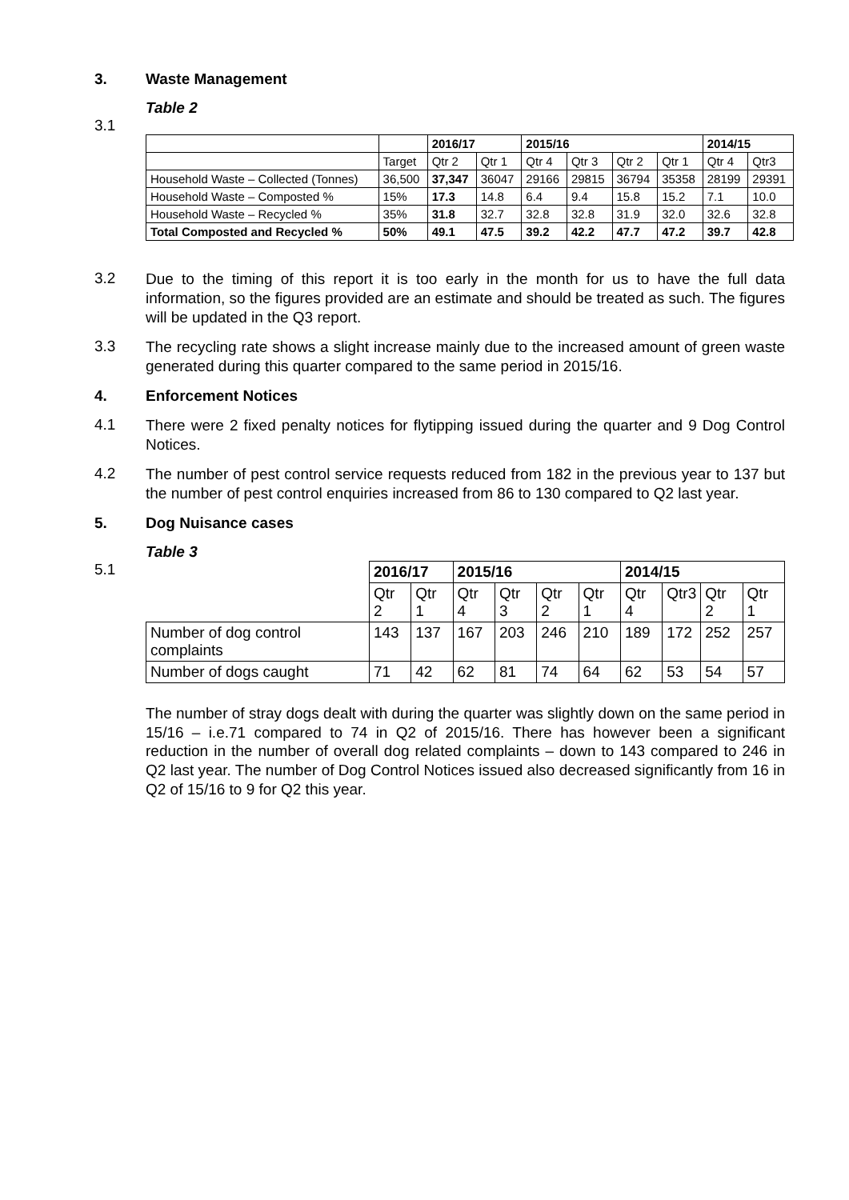3. Waste Management
Table 2
3.1
| | | 2016/17 | | 2015/16 | | | | 2014/15 | |
| --- | --- | --- | --- | --- | --- | --- | --- | --- | --- |
| | Target | Qtr 2 | Qtr 1 | Qtr 4 | Qtr 3 | Qtr 2 | Qtr 1 | Qtr 4 | Qtr3 |
| Household Waste – Collected (Tonnes) | 36,500 | 37,347 | 36047 | 29166 | 29815 | 36794 | 35358 | 28199 | 29391 |
| Household Waste – Composted % | 15% | 17.3 | 14.8 | 6.4 | 9.4 | 15.8 | 15.2 | 7.1 | 10.0 |
| Household Waste – Recycled % | 35% | 31.8 | 32.7 | 32.8 | 32.8 | 31.9 | 32.0 | 32.6 | 32.8 |
| Total Composted and Recycled % | 50% | 49.1 | 47.5 | 39.2 | 42.2 | 47.7 | 47.2 | 39.7 | 42.8 |
3.2
Due to the timing of this report it is too early in the month for us to have the full data information, so the figures provided are an estimate and should be treated as such. The figures will be updated in the Q3 report.
3.3
The recycling rate shows a slight increase mainly due to the increased amount of green waste generated during this quarter compared to the same period in 2015/16.
4. Enforcement Notices
4.1
There were 2 fixed penalty notices for flytipping issued during the quarter and 9 Dog Control Notices.
4.2
The number of pest control service requests reduced from 182 in the previous year to 137 but the number of pest control enquiries increased from 86 to 130 compared to Q2 last year.
5. Dog Nuisance cases
Table 3
5.1
| | 2016/17 | | 2015/16 | | | | 2014/15 | | | |
| --- | --- | --- | --- | --- | --- | --- | --- | --- | --- | --- |
| | Qtr 2 | Qtr 1 | Qtr 4 | Qtr 3 | Qtr 2 | Qtr 1 | Qtr 4 | Qtr3 | Qtr 2 | Qtr 1 |
| Number of dog control complaints | 143 | 137 | 167 | 203 | 246 | 210 | 189 | 172 | 252 | 257 |
| Number of dogs caught | 71 | 42 | 62 | 81 | 74 | 64 | 62 | 53 | 54 | 57 |
The number of stray dogs dealt with during the quarter was slightly down on the same period in 15/16 – i.e.71 compared to 74 in Q2 of 2015/16. There has however been a significant reduction in the number of overall dog related complaints – down to 143 compared to 246 in Q2 last year. The number of Dog Control Notices issued also decreased significantly from 16 in Q2 of 15/16 to 9 for Q2 this year.